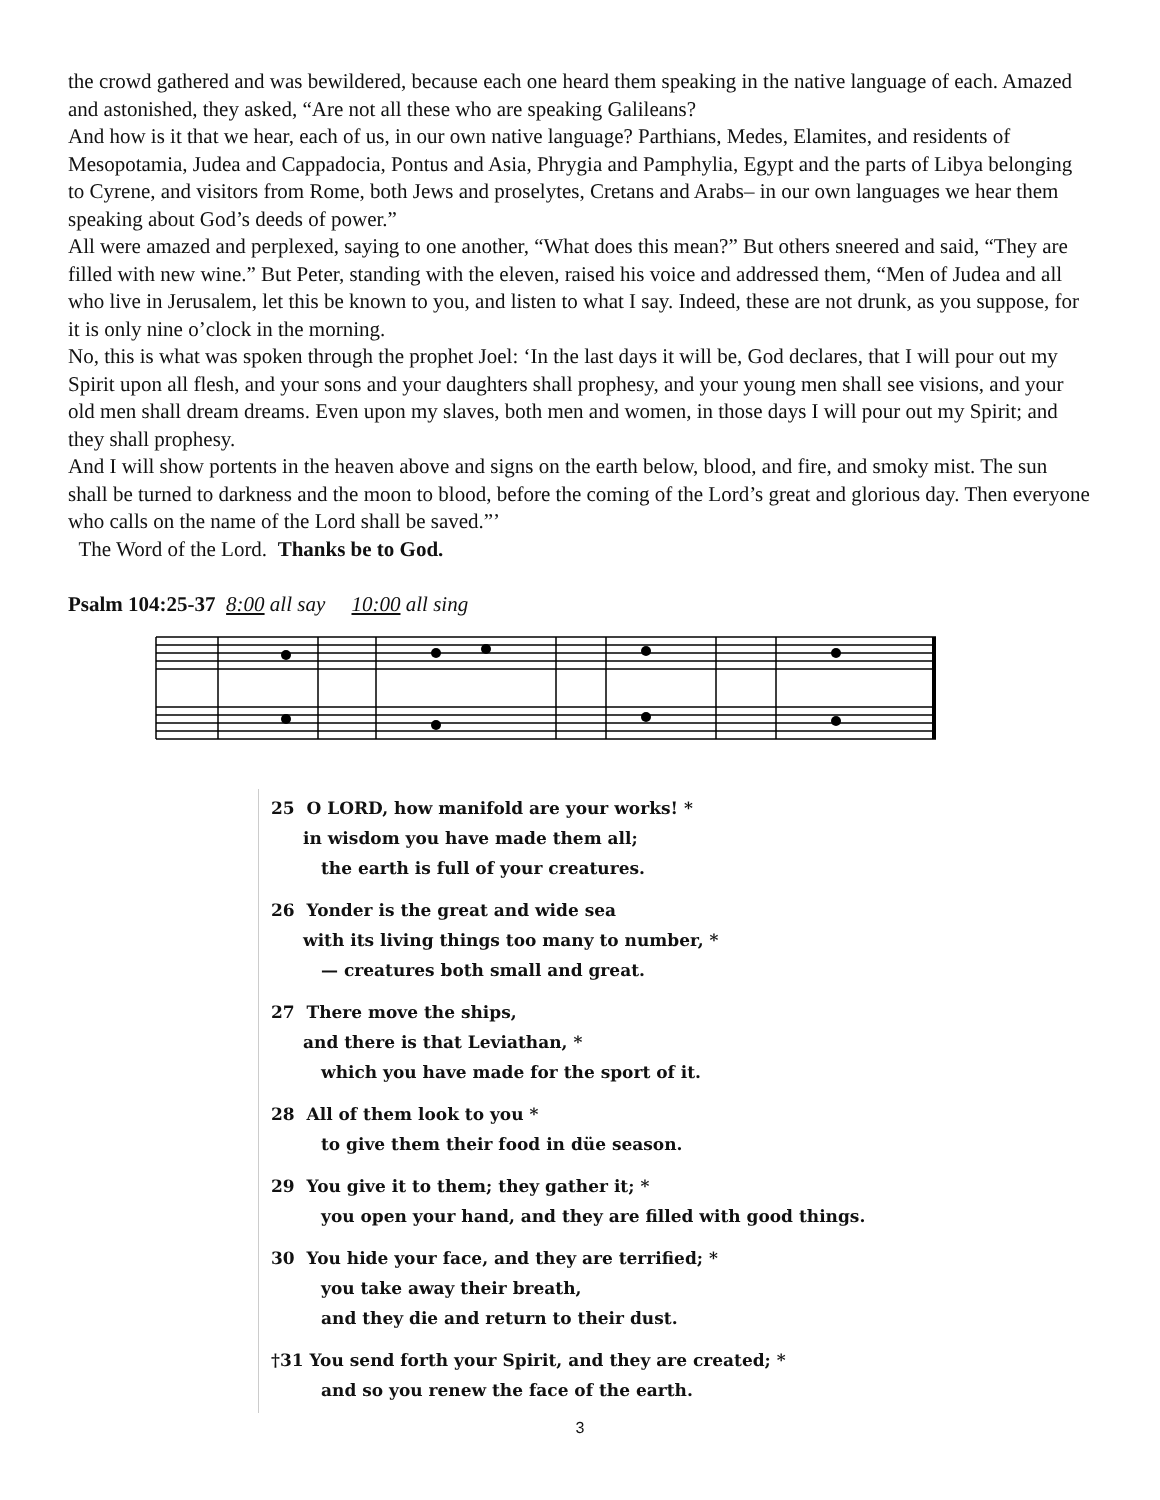the crowd gathered and was bewildered, because each one heard them speaking in the native language of each. Amazed and astonished, they asked, “Are not all these who are speaking Galileans?
And how is it that we hear, each of us, in our own native language? Parthians, Medes, Elamites, and residents of Mesopotamia, Judea and Cappadocia, Pontus and Asia, Phrygia and Pamphylia, Egypt and the parts of Libya belonging to Cyrene, and visitors from Rome, both Jews and proselytes, Cretans and Arabs– in our own languages we hear them speaking about God’s deeds of power.”
All were amazed and perplexed, saying to one another, “What does this mean?” But others sneered and said, “They are filled with new wine.” But Peter, standing with the eleven, raised his voice and addressed them, “Men of Judea and all who live in Jerusalem, let this be known to you, and listen to what I say. Indeed, these are not drunk, as you suppose, for it is only nine o’clock in the morning.
No, this is what was spoken through the prophet Joel: ‘In the last days it will be, God declares, that I will pour out my Spirit upon all flesh, and your sons and your daughters shall prophesy, and your young men shall see visions, and your old men shall dream dreams. Even upon my slaves, both men and women, in those days I will pour out my Spirit; and they shall prophesy.
And I will show portents in the heaven above and signs on the earth below, blood, and fire, and smoky mist. The sun shall be turned to darkness and the moon to blood, before the coming of the Lord’s great and glorious day. Then everyone who calls on the name of the Lord shall be saved.”’
The Word of the Lord. Thanks be to God.
Psalm 104:25-37 8:00 all say 10:00 all sing
25 O LORD, how manifold are your works! *
in wisdom you have made them all;
the earth is full of your creatures.
26 Yonder is the great and wide sea
with its living things too many to number, *
— creatures both small and great.
27 There move the ships,
and there is that Leviathan, *
which you have made for the sport of it.
28 All of them look to you *
to give them their food in düe season.
29 You give it to them; they gather it; *
you open your hand, and they are filled with good things.
30 You hide your face, and they are terrified; *
you take away their breath,
and they die and return to their dust.
†31 You send forth your Spirit, and they are created; *
and so you renew the face of the earth.
3